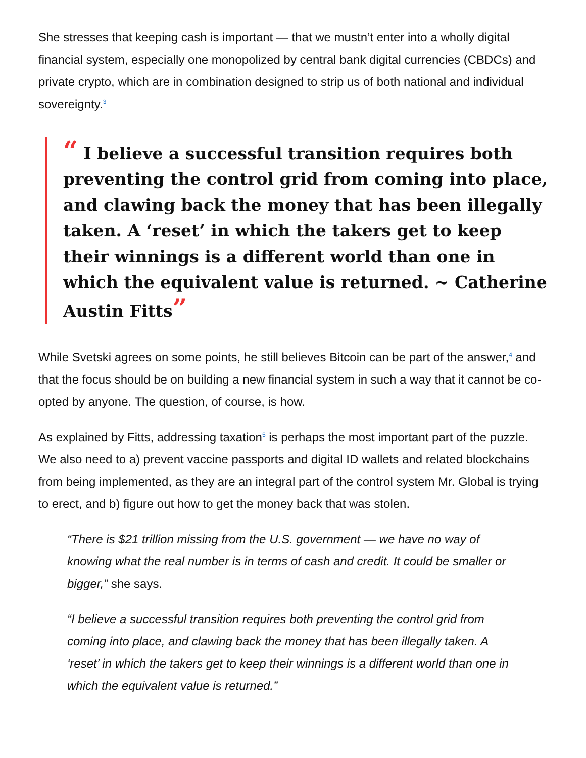She stresses that keeping cash is important — that we mustn’t enter into a wholly digital financial system, especially one monopolized by central bank digital currencies (CBDCs) and private crypto, which are in combination designed to strip us of both national and individual sovereignty.<sup>3</sup>
“ I believe a successful transition requires both preventing the control grid from coming into place, and clawing back the money that has been illegally taken. A ‘reset’ in which the takers get to keep their winnings is a different world than one in which the equivalent value is returned. ~ Catherine Austin Fitts”
While Svetski agrees on some points, he still believes Bitcoin can be part of the answer,<sup>4</sup> and that the focus should be on building a new financial system in such a way that it cannot be co-opted by anyone. The question, of course, is how.
As explained by Fitts, addressing taxation<sup>5</sup> is perhaps the most important part of the puzzle. We also need to a) prevent vaccine passports and digital ID wallets and related blockchains from being implemented, as they are an integral part of the control system Mr. Global is trying to erect, and b) figure out how to get the money back that was stolen.
“There is $21 trillion missing from the U.S. government — we have no way of knowing what the real number is in terms of cash and credit. It could be smaller or bigger,” she says.
“I believe a successful transition requires both preventing the control grid from coming into place, and clawing back the money that has been illegally taken. A ‘reset’ in which the takers get to keep their winnings is a different world than one in which the equivalent value is returned.”